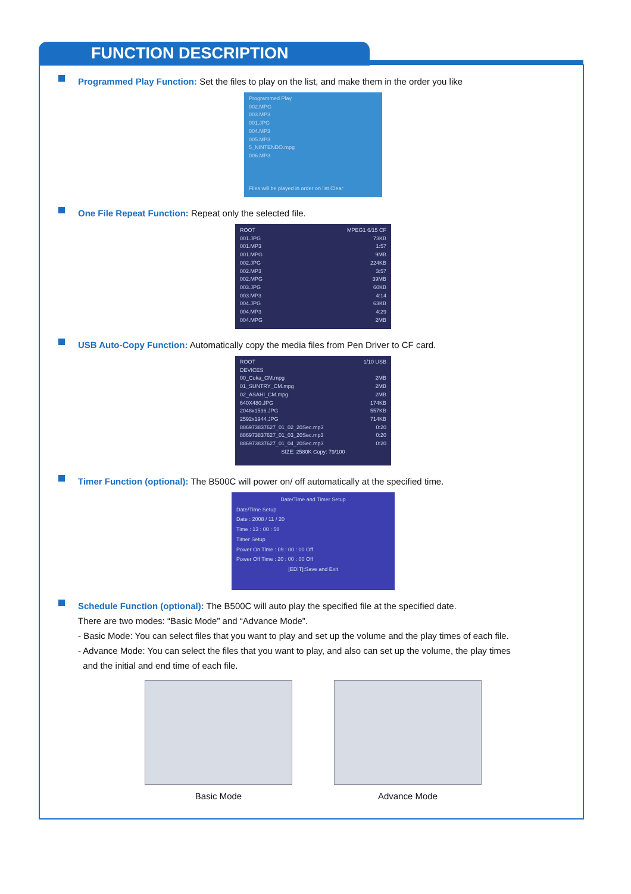FUNCTION DESCRIPTION
Programmed Play Function: Set the files to play on the list, and make them in the order you like
Programmed Play
002.MPG
003.MP3
001.JPG
004.MP3
005.MP3
5_NINTENDO.mpg
006.MP3
Files will be played in order on list Clear
One File Repeat Function: Repeat only the selected file.
ROOT MPEG1 6/15 CF
001.JPG 73KB
001.MP3 1:57
001.MPG 9MB
002.JPG 224KB
002.MP3 3:57
002.MPG 39MB
003.JPG 60KB
003.MP3 4:14
004.JPG 63KB
004.MP3 4:29
004.MPG 2MB
USB Auto-Copy Function: Automatically copy the media files from Pen Driver to CF card.
ROOT 1/10 USB
DEVICES
00_Coka_CM.mpg 2MB
01_SUNTRY_CM.mpg 2MB
02_ASAHI_CM.mpg 2MB
640X480.JPG 174KB
2048x1536.JPG 557KB
2592x1944.JPG 714KB
886973837627_01_02_20Sec.mp3 0:20
886973837627_01_03_20Sec.mp3 0:20
886973837627_01_04_20Sec.mp3 0:20
SIZE: 2580K Copy: 79/100
Timer Function (optional): The B500C will power on/ off automatically at the specified time.
Date/Time and Timer Setup
Date/Time Setup
Date : 2008 / 11 / 20
Time : 13 : 00 : 58
Timer Setup
Power On Time : 09 : 00 : 00 Off
Power Off Time : 20 : 00 : 00 Off
[EDIT]:Save and Exit
Schedule Function (optional): The B500C will auto play the specified file at the specified date.
There are two modes: “Basic Mode” and “Advance Mode”.
- Basic Mode: You can select files that you want to play and set up the volume and the play times of each file.
- Advance Mode: You can select the files that you want to play, and also can set up the volume, the play times
and the initial and end time of each file.
Basic Mode Advance Mode